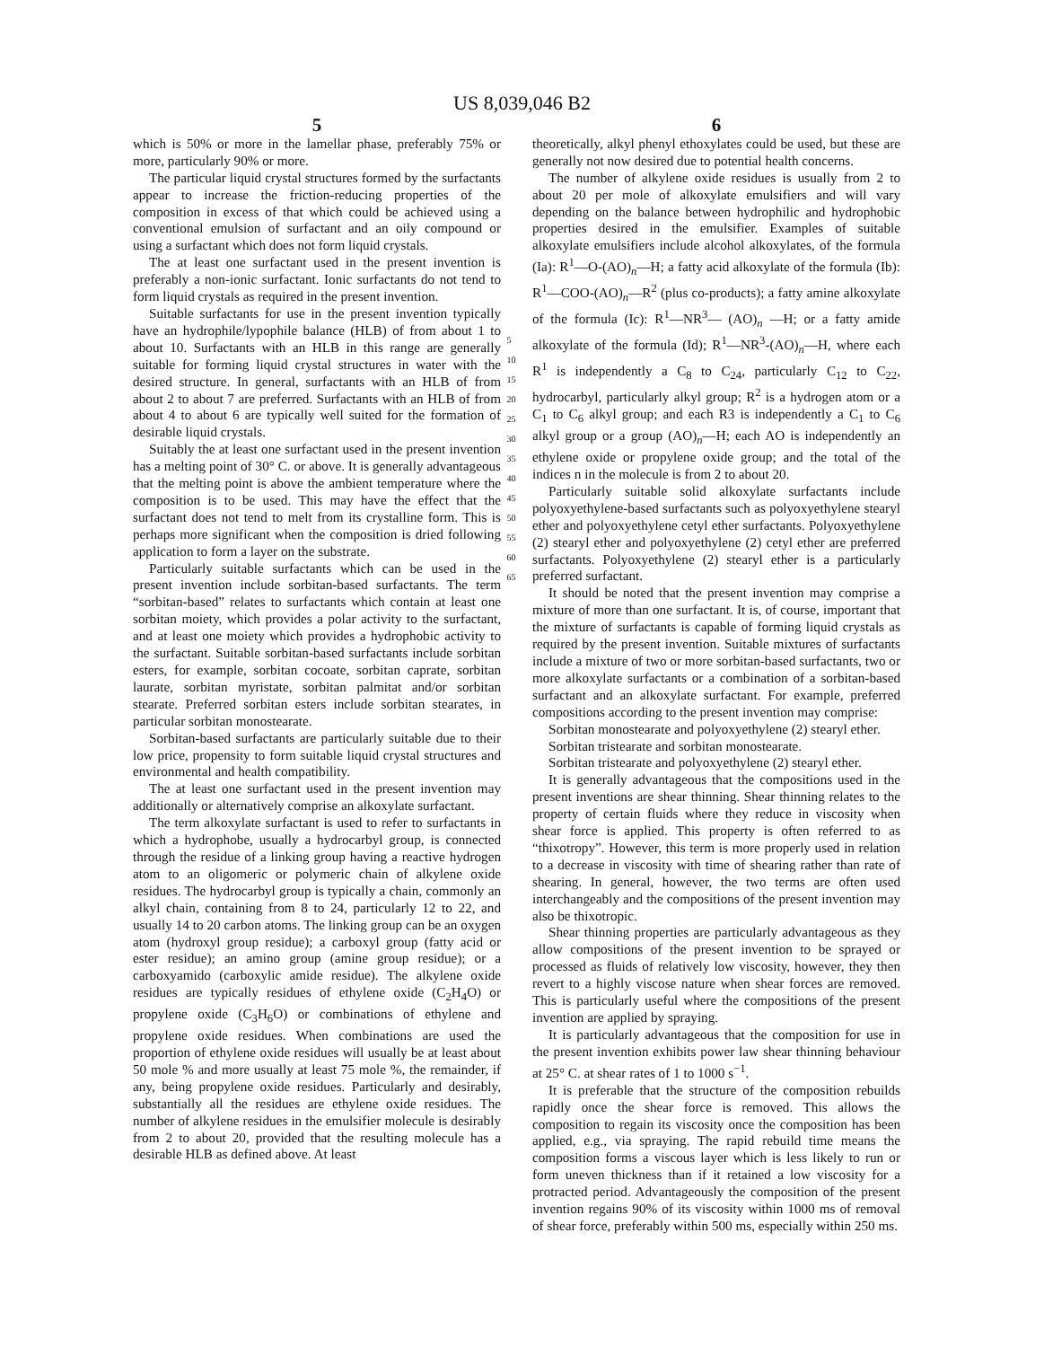US 8,039,046 B2
5
which is 50% or more in the lamellar phase, preferably 75% or more, particularly 90% or more.
The particular liquid crystal structures formed by the surfactants appear to increase the friction-reducing properties of the composition in excess of that which could be achieved using a conventional emulsion of surfactant and an oily compound or using a surfactant which does not form liquid crystals.
The at least one surfactant used in the present invention is preferably a non-ionic surfactant. Ionic surfactants do not tend to form liquid crystals as required in the present invention.
Suitable surfactants for use in the present invention typically have an hydrophile/lypophile balance (HLB) of from about 1 to about 10. Surfactants with an HLB in this range are generally suitable for forming liquid crystal structures in water with the desired structure. In general, surfactants with an HLB of from about 2 to about 7 are preferred. Surfactants with an HLB of from about 4 to about 6 are typically well suited for the formation of desirable liquid crystals.
Suitably the at least one surfactant used in the present invention has a melting point of 30° C. or above. It is generally advantageous that the melting point is above the ambient temperature where the composition is to be used. This may have the effect that the surfactant does not tend to melt from its crystalline form. This is perhaps more significant when the composition is dried following application to form a layer on the substrate.
Particularly suitable surfactants which can be used in the present invention include sorbitan-based surfactants. The term “sorbitan-based” relates to surfactants which contain at least one sorbitan moiety, which provides a polar activity to the surfactant, and at least one moiety which provides a hydrophobic activity to the surfactant. Suitable sorbitan-based surfactants include sorbitan esters, for example, sorbitan cocoate, sorbitan caprate, sorbitan laurate, sorbitan myristate, sorbitan palmitat and/or sorbitan stearate. Preferred sorbitan esters include sorbitan stearates, in particular sorbitan monostearate.
Sorbitan-based surfactants are particularly suitable due to their low price, propensity to form suitable liquid crystal structures and environmental and health compatibility.
The at least one surfactant used in the present invention may additionally or alternatively comprise an alkoxylate surfactant.
The term alkoxylate surfactant is used to refer to surfactants in which a hydrophobe, usually a hydrocarbyl group, is connected through the residue of a linking group having a reactive hydrogen atom to an oligomeric or polymeric chain of alkylene oxide residues. The hydrocarbyl group is typically a chain, commonly an alkyl chain, containing from 8 to 24, particularly 12 to 22, and usually 14 to 20 carbon atoms. The linking group can be an oxygen atom (hydroxyl group residue); a carboxyl group (fatty acid or ester residue); an amino group (amine group residue); or a carboxyamido (carboxylic amide residue). The alkylene oxide residues are typically residues of ethylene oxide (C<sub>2</sub>H<sub>4</sub>O) or propylene oxide (C<sub>3</sub>H<sub>6</sub>O) or combinations of ethylene and propylene oxide residues. When combinations are used the proportion of ethylene oxide residues will usually be at least about 50 mole % and more usually at least 75 mole %, the remainder, if any, being propylene oxide residues. Particularly and desirably, substantially all the residues are ethylene oxide residues. The number of alkylene residues in the emulsifier molecule is desirably from 2 to about 20, provided that the resulting molecule has a desirable HLB as defined above. At least
5
10
15
20
25
30
35
40
45
50
55
60
65
6
theoretically, alkyl phenyl ethoxylates could be used, but these are generally not now desired due to potential health concerns.
The number of alkylene oxide residues is usually from 2 to about 20 per mole of alkoxylate emulsifiers and will vary depending on the balance between hydrophilic and hydrophobic properties desired in the emulsifier. Examples of suitable alkoxylate emulsifiers include alcohol alkoxylates, of the formula (Ia): R<sup>1</sup>—O-(AO)<sub>n</sub>—H; a fatty acid alkoxylate of the formula (Ib): R<sup>1</sup>—COO-(AO)<sub>n</sub>—R<sup>2</sup> (plus co-products); a fatty amine alkoxylate of the formula (Ic): R<sup>1</sup>—NR<sup>3</sup>— (AO)<sub>n</sub> —H; or a fatty amide alkoxylate of the formula (Id); R<sup>1</sup>—NR<sup>3</sup>-(AO)<sub>n</sub>—H, where each R<sup>1</sup> is independently a C<sub>8</sub> to C<sub>24</sub>, particularly C<sub>12</sub> to C<sub>22</sub>, hydrocarbyl, particularly alkyl group; R<sup>2</sup> is a hydrogen atom or a C<sub>1</sub> to C<sub>6</sub> alkyl group; and each R3 is independently a C<sub>1</sub> to C<sub>6</sub> alkyl group or a group (AO)<sub>n</sub>—H; each AO is independently an ethylene oxide or propylene oxide group; and the total of the indices n in the molecule is from 2 to about 20.
Particularly suitable solid alkoxylate surfactants include polyoxyethylene-based surfactants such as polyoxyethylene stearyl ether and polyoxyethylene cetyl ether surfactants. Polyoxyethylene (2) stearyl ether and polyoxyethylene (2) cetyl ether are preferred surfactants. Polyoxyethylene (2) stearyl ether is a particularly preferred surfactant.
It should be noted that the present invention may comprise a mixture of more than one surfactant. It is, of course, important that the mixture of surfactants is capable of forming liquid crystals as required by the present invention. Suitable mixtures of surfactants include a mixture of two or more sorbitan-based surfactants, two or more alkoxylate surfactants or a combination of a sorbitan-based surfactant and an alkoxylate surfactant. For example, preferred compositions according to the present invention may comprise:
Sorbitan monostearate and polyoxyethylene (2) stearyl ether.
Sorbitan tristearate and sorbitan monostearate.
Sorbitan tristearate and polyoxyethylene (2) stearyl ether.
It is generally advantageous that the compositions used in the present inventions are shear thinning. Shear thinning relates to the property of certain fluids where they reduce in viscosity when shear force is applied. This property is often referred to as “thixotropy”. However, this term is more properly used in relation to a decrease in viscosity with time of shearing rather than rate of shearing. In general, however, the two terms are often used interchangeably and the compositions of the present invention may also be thixotropic.
Shear thinning properties are particularly advantageous as they allow compositions of the present invention to be sprayed or processed as fluids of relatively low viscosity, however, they then revert to a highly viscose nature when shear forces are removed. This is particularly useful where the compositions of the present invention are applied by spraying.
It is particularly advantageous that the composition for use in the present invention exhibits power law shear thinning behaviour at 25° C. at shear rates of 1 to 1000 s<sup>−1</sup>.
It is preferable that the structure of the composition rebuilds rapidly once the shear force is removed. This allows the composition to regain its viscosity once the composition has been applied, e.g., via spraying. The rapid rebuild time means the composition forms a viscous layer which is less likely to run or form uneven thickness than if it retained a low viscosity for a protracted period. Advantageously the composition of the present invention regains 90% of its viscosity within 1000 ms of removal of shear force, preferably within 500 ms, especially within 250 ms.